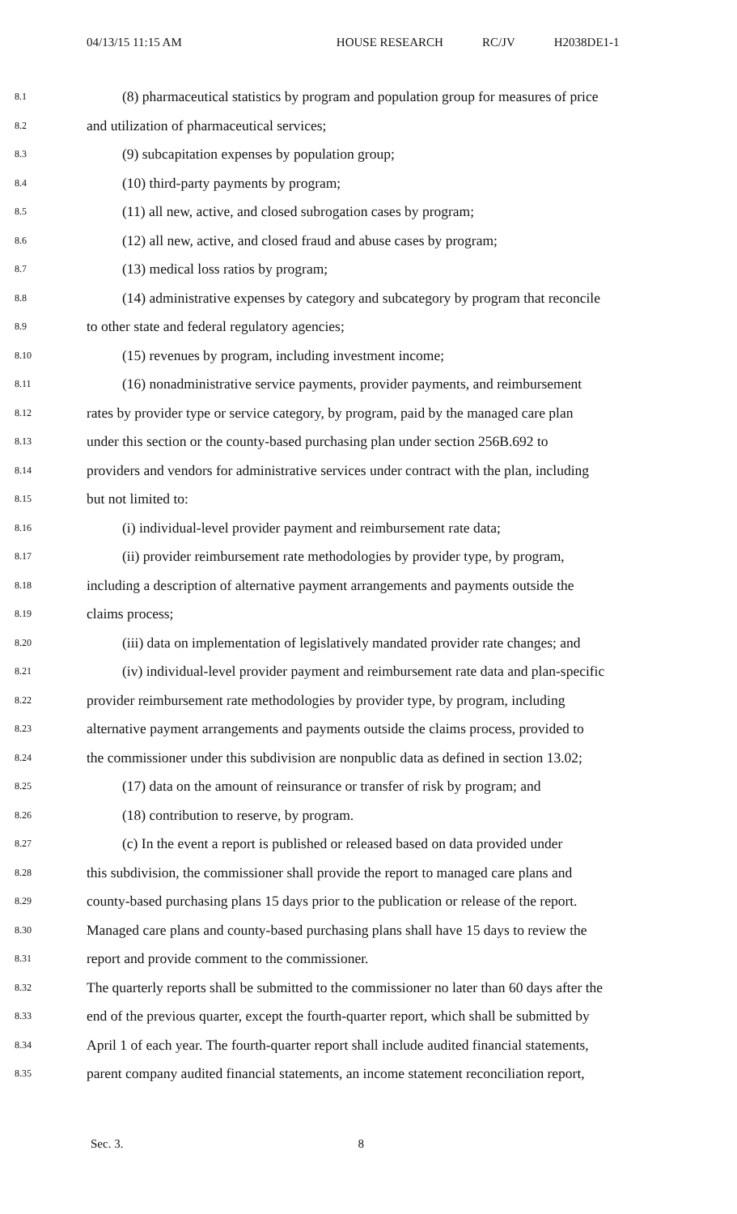04/13/15 11:15 AM HOUSE RESEARCH RC/JV H2038DE1-1
8.1 (8) pharmaceutical statistics by program and population group for measures of price
8.2 and utilization of pharmaceutical services;
8.3 (9) subcapitation expenses by population group;
8.4 (10) third-party payments by program;
8.5 (11) all new, active, and closed subrogation cases by program;
8.6 (12) all new, active, and closed fraud and abuse cases by program;
8.7 (13) medical loss ratios by program;
8.8 (14) administrative expenses by category and subcategory by program that reconcile
8.9 to other state and federal regulatory agencies;
8.10 (15) revenues by program, including investment income;
8.11 (16) nonadministrative service payments, provider payments, and reimbursement
8.12 rates by provider type or service category, by program, paid by the managed care plan
8.13 under this section or the county-based purchasing plan under section 256B.692 to
8.14 providers and vendors for administrative services under contract with the plan, including
8.15 but not limited to:
8.16 (i) individual-level provider payment and reimbursement rate data;
8.17 (ii) provider reimbursement rate methodologies by provider type, by program,
8.18 including a description of alternative payment arrangements and payments outside the
8.19 claims process;
8.20 (iii) data on implementation of legislatively mandated provider rate changes; and
8.21 (iv) individual-level provider payment and reimbursement rate data and plan-specific
8.22 provider reimbursement rate methodologies by provider type, by program, including
8.23 alternative payment arrangements and payments outside the claims process, provided to
8.24 the commissioner under this subdivision are nonpublic data as defined in section 13.02;
8.25 (17) data on the amount of reinsurance or transfer of risk by program; and
8.26 (18) contribution to reserve, by program.
8.27 (c) In the event a report is published or released based on data provided under
8.28 this subdivision, the commissioner shall provide the report to managed care plans and
8.29 county-based purchasing plans 15 days prior to the publication or release of the report.
8.30 Managed care plans and county-based purchasing plans shall have 15 days to review the
8.31 report and provide comment to the commissioner.
8.32 The quarterly reports shall be submitted to the commissioner no later than 60 days after the
8.33 end of the previous quarter, except the fourth-quarter report, which shall be submitted by
8.34 April 1 of each year. The fourth-quarter report shall include audited financial statements,
8.35 parent company audited financial statements, an income statement reconciliation report,
Sec. 3. 8